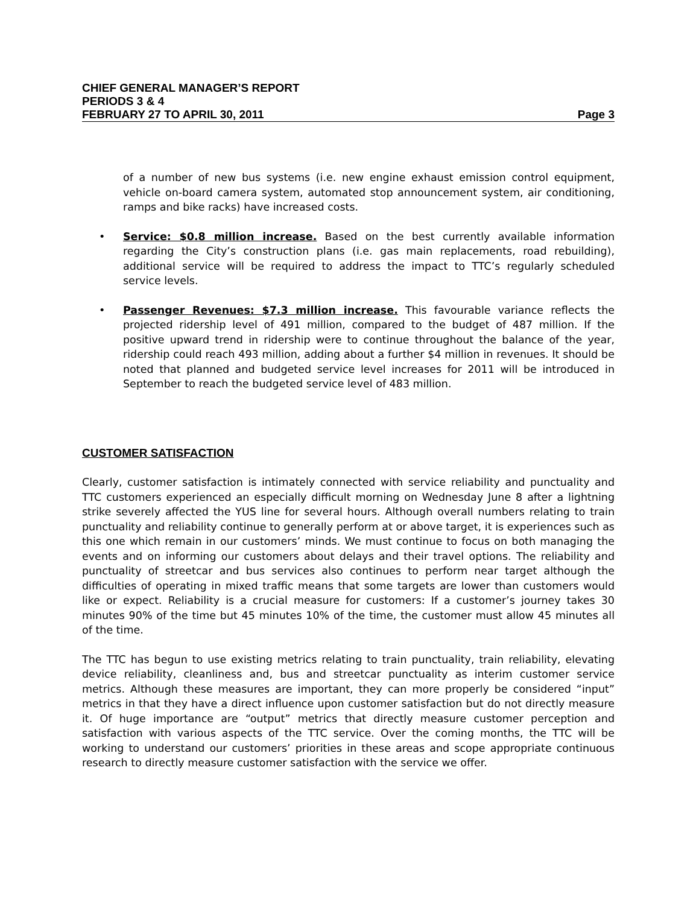CHIEF GENERAL MANAGER’S REPORT
PERIODS 3 & 4
FEBRUARY 27 TO APRIL 30, 2011 Page 3
of a number of new bus systems (i.e. new engine exhaust emission control equipment, vehicle on-board camera system, automated stop announcement system, air conditioning, ramps and bike racks) have increased costs.
• Service: $0.8 million increase. Based on the best currently available information regarding the City’s construction plans (i.e. gas main replacements, road rebuilding), additional service will be required to address the impact to TTC’s regularly scheduled service levels.
• Passenger Revenues: $7.3 million increase. This favourable variance reflects the projected ridership level of 491 million, compared to the budget of 487 million. If the positive upward trend in ridership were to continue throughout the balance of the year, ridership could reach 493 million, adding about a further $4 million in revenues. It should be noted that planned and budgeted service level increases for 2011 will be introduced in September to reach the budgeted service level of 483 million.
CUSTOMER SATISFACTION
Clearly, customer satisfaction is intimately connected with service reliability and punctuality and TTC customers experienced an especially difficult morning on Wednesday June 8 after a lightning strike severely affected the YUS line for several hours. Although overall numbers relating to train punctuality and reliability continue to generally perform at or above target, it is experiences such as this one which remain in our customers’ minds. We must continue to focus on both managing the events and on informing our customers about delays and their travel options. The reliability and punctuality of streetcar and bus services also continues to perform near target although the difficulties of operating in mixed traffic means that some targets are lower than customers would like or expect. Reliability is a crucial measure for customers: If a customer’s journey takes 30 minutes 90% of the time but 45 minutes 10% of the time, the customer must allow 45 minutes all of the time.
The TTC has begun to use existing metrics relating to train punctuality, train reliability, elevating device reliability, cleanliness and, bus and streetcar punctuality as interim customer service metrics. Although these measures are important, they can more properly be considered “input” metrics in that they have a direct influence upon customer satisfaction but do not directly measure it. Of huge importance are “output” metrics that directly measure customer perception and satisfaction with various aspects of the TTC service. Over the coming months, the TTC will be working to understand our customers’ priorities in these areas and scope appropriate continuous research to directly measure customer satisfaction with the service we offer.